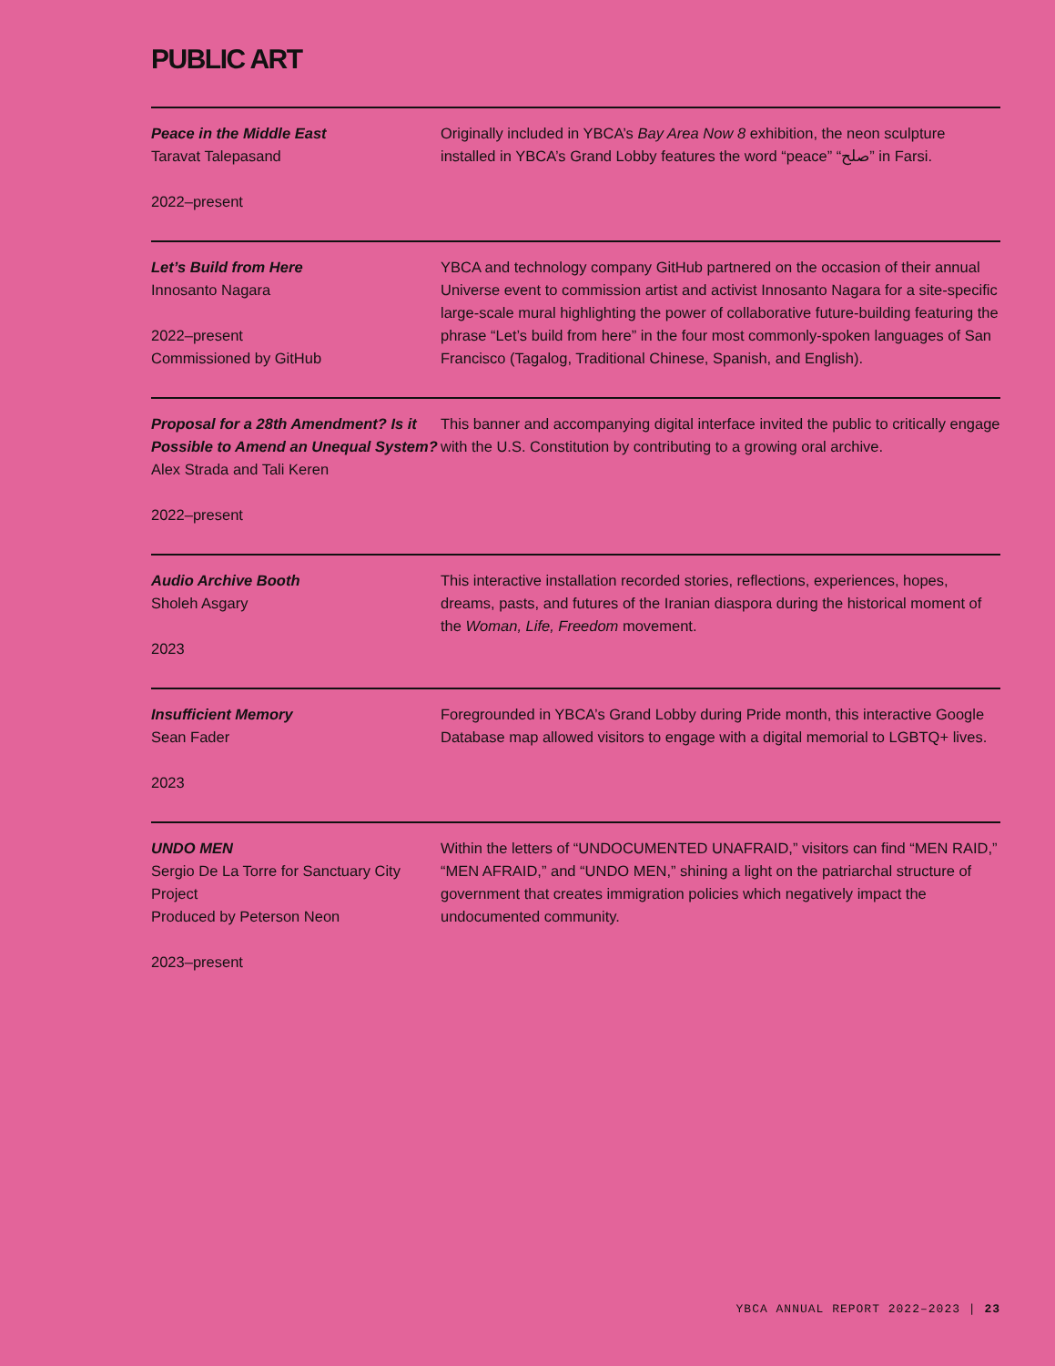PUBLIC ART
Peace in the Middle East
Taravat Talepasand
2022–present
Originally included in YBCA’s Bay Area Now 8 exhibition, the neon sculpture installed in YBCA’s Grand Lobby features the word “peace” “صلح” in Farsi.
Let’s Build from Here
Innosanto Nagara
2022–present
Commissioned by GitHub
YBCA and technology company GitHub partnered on the occasion of their annual Universe event to commission artist and activist Innosanto Nagara for a site-specific large-scale mural highlighting the power of collaborative future-building featuring the phrase “Let’s build from here” in the four most commonly-spoken languages of San Francisco (Tagalog, Traditional Chinese, Spanish, and English).
Proposal for a 28th Amendment? Is it Possible to Amend an Unequal System?
Alex Strada and Tali Keren
2022–present
This banner and accompanying digital interface invited the public to critically engage with the U.S. Constitution by contributing to a growing oral archive.
Audio Archive Booth
Sholeh Asgary
2023
This interactive installation recorded stories, reflections, experiences, hopes, dreams, pasts, and futures of the Iranian diaspora during the historical moment of the Woman, Life, Freedom movement.
Insufficient Memory
Sean Fader
2023
Foregrounded in YBCA’s Grand Lobby during Pride month, this interactive Google Database map allowed visitors to engage with a digital memorial to LGBTQ+ lives.
UNDO MEN
Sergio De La Torre for Sanctuary City Project
Produced by Peterson Neon
2023–present
Within the letters of “UNDOCUMENTED UNAFRAID,” visitors can find “MEN RAID,” “MEN AFRAID,” and “UNDO MEN,” shining a light on the patriarchal structure of government that creates immigration policies which negatively impact the undocumented community.
YBCA ANNUAL REPORT 2022–2023 | 23